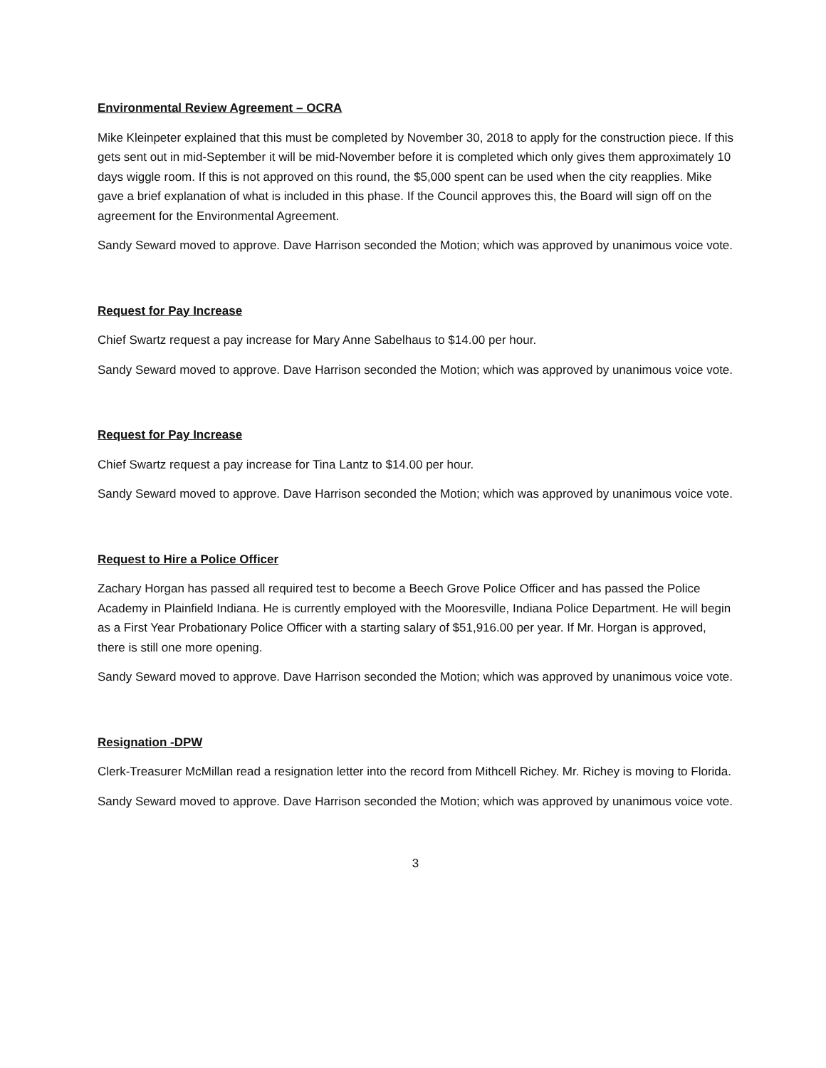Environmental Review Agreement – OCRA
Mike Kleinpeter explained that this must be completed by November 30, 2018 to apply for the construction piece. If this gets sent out in mid-September it will be mid-November before it is completed which only gives them approximately 10 days wiggle room. If this is not approved on this round, the $5,000 spent can be used when the city reapplies. Mike gave a brief explanation of what is included in this phase. If the Council approves this, the Board will sign off on the agreement for the Environmental Agreement.
Sandy Seward moved to approve. Dave Harrison seconded the Motion; which was approved by unanimous voice vote.
Request for Pay Increase
Chief Swartz request a pay increase for Mary Anne Sabelhaus to $14.00 per hour.
Sandy Seward moved to approve. Dave Harrison seconded the Motion; which was approved by unanimous voice vote.
Request for Pay Increase
Chief Swartz request a pay increase for Tina Lantz to $14.00 per hour.
Sandy Seward moved to approve. Dave Harrison seconded the Motion; which was approved by unanimous voice vote.
Request to Hire a Police Officer
Zachary Horgan has passed all required test to become a Beech Grove Police Officer and has passed the Police Academy in Plainfield Indiana. He is currently employed with the Mooresville, Indiana Police Department. He will begin as a First Year Probationary Police Officer with a starting salary of $51,916.00 per year. If Mr. Horgan is approved, there is still one more opening.
Sandy Seward moved to approve. Dave Harrison seconded the Motion; which was approved by unanimous voice vote.
Resignation -DPW
Clerk-Treasurer McMillan read a resignation letter into the record from Mithcell Richey. Mr. Richey is moving to Florida.
Sandy Seward moved to approve. Dave Harrison seconded the Motion; which was approved by unanimous voice vote.
3